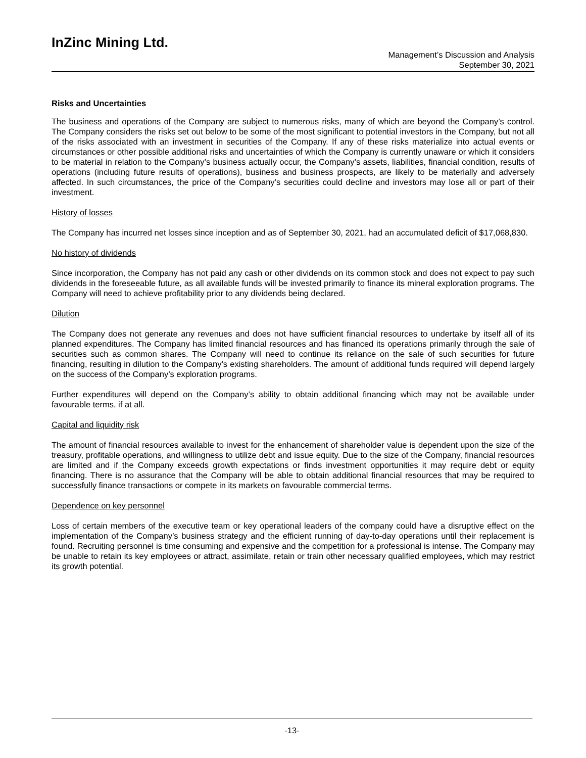InZinc Mining Ltd.
Management’s Discussion and Analysis
September 30, 2021
Risks and Uncertainties
The business and operations of the Company are subject to numerous risks, many of which are beyond the Company’s control. The Company considers the risks set out below to be some of the most significant to potential investors in the Company, but not all of the risks associated with an investment in securities of the Company. If any of these risks materialize into actual events or circumstances or other possible additional risks and uncertainties of which the Company is currently unaware or which it considers to be material in relation to the Company’s business actually occur, the Company’s assets, liabilities, financial condition, results of operations (including future results of operations), business and business prospects, are likely to be materially and adversely affected. In such circumstances, the price of the Company’s securities could decline and investors may lose all or part of their investment.
History of losses
The Company has incurred net losses since inception and as of September 30, 2021, had an accumulated deficit of $17,068,830.
No history of dividends
Since incorporation, the Company has not paid any cash or other dividends on its common stock and does not expect to pay such dividends in the foreseeable future, as all available funds will be invested primarily to finance its mineral exploration programs. The Company will need to achieve profitability prior to any dividends being declared.
Dilution
The Company does not generate any revenues and does not have sufficient financial resources to undertake by itself all of its planned expenditures. The Company has limited financial resources and has financed its operations primarily through the sale of securities such as common shares. The Company will need to continue its reliance on the sale of such securities for future financing, resulting in dilution to the Company’s existing shareholders. The amount of additional funds required will depend largely on the success of the Company’s exploration programs.
Further expenditures will depend on the Company’s ability to obtain additional financing which may not be available under favourable terms, if at all.
Capital and liquidity risk
The amount of financial resources available to invest for the enhancement of shareholder value is dependent upon the size of the treasury, profitable operations, and willingness to utilize debt and issue equity. Due to the size of the Company, financial resources are limited and if the Company exceeds growth expectations or finds investment opportunities it may require debt or equity financing. There is no assurance that the Company will be able to obtain additional financial resources that may be required to successfully finance transactions or compete in its markets on favourable commercial terms.
Dependence on key personnel
Loss of certain members of the executive team or key operational leaders of the company could have a disruptive effect on the implementation of the Company’s business strategy and the efficient running of day-to-day operations until their replacement is found. Recruiting personnel is time consuming and expensive and the competition for a professional is intense. The Company may be unable to retain its key employees or attract, assimilate, retain or train other necessary qualified employees, which may restrict its growth potential.
-13-